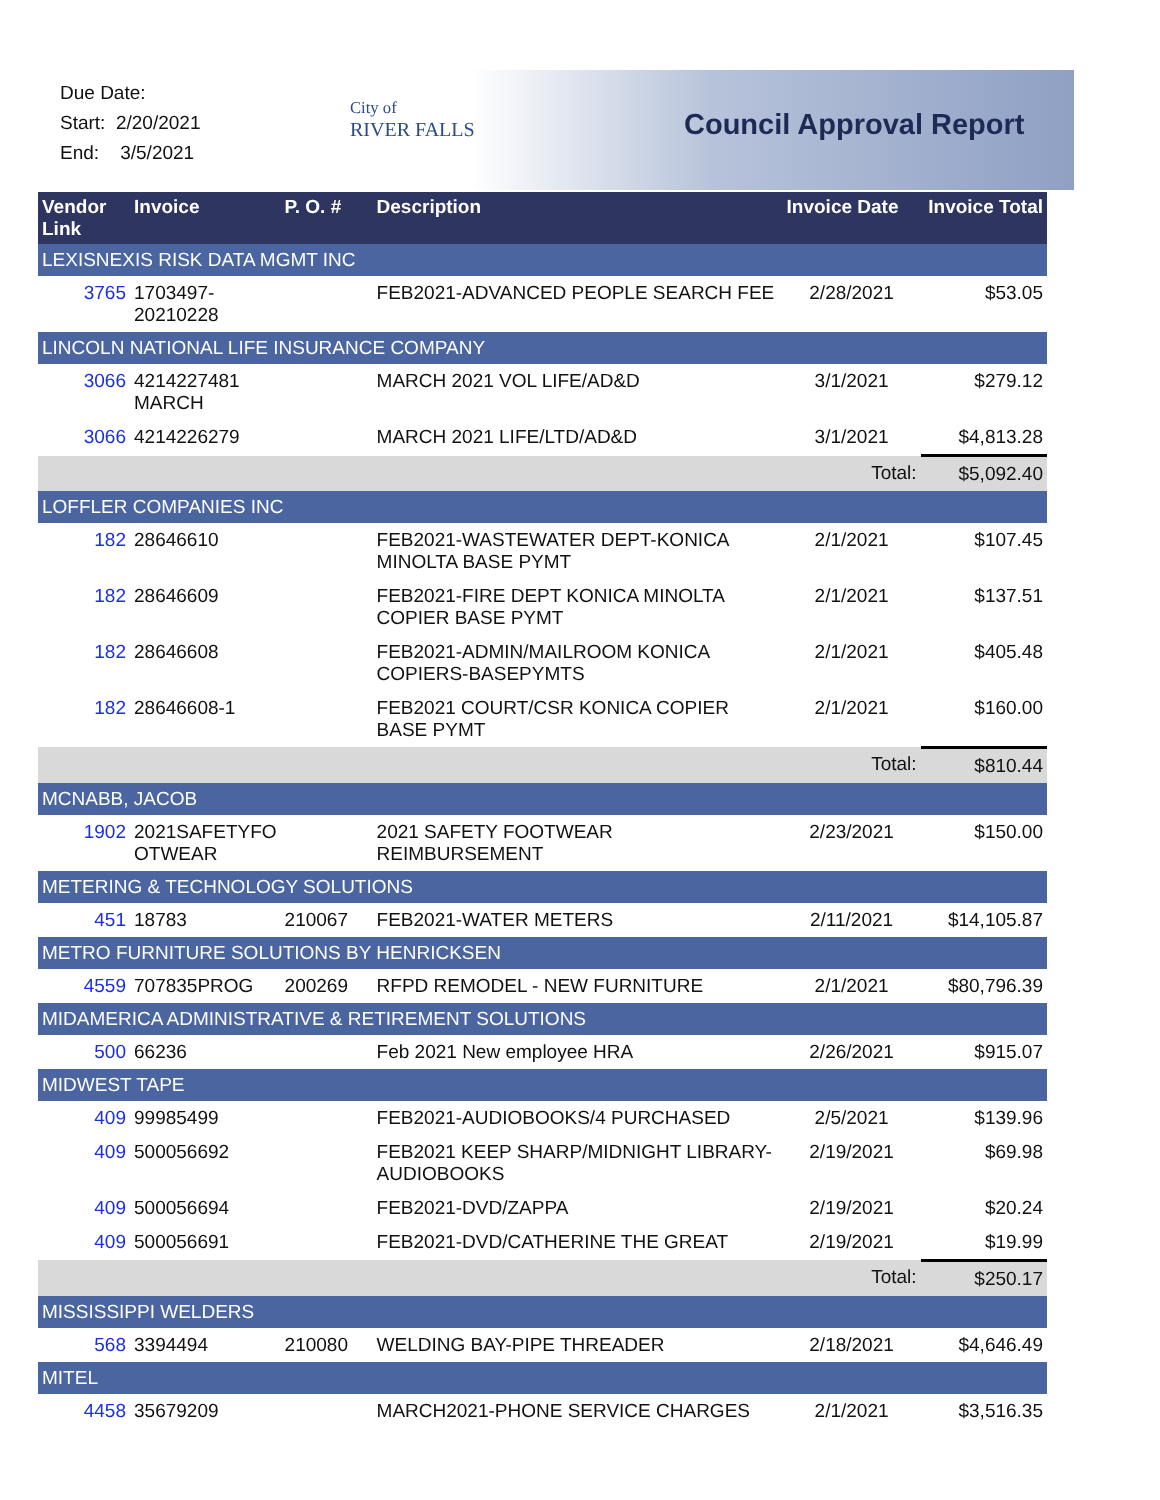Due Date:
Start: 2/20/2021
End: 3/5/2021
City of
RIVER FALLS
Council Approval Report
| Vendor Link | Invoice | P. O. # | Description | Invoice Date | Invoice Total |
| --- | --- | --- | --- | --- | --- |
| LEXISNEXIS RISK DATA MGMT INC | | | | | |
| 3765 | 1703497-20210228 | | FEB2021-ADVANCED PEOPLE SEARCH FEE | 2/28/2021 | $53.05 |
| LINCOLN NATIONAL LIFE INSURANCE COMPANY | | | | | |
| 3066 | 4214227481 MARCH | | MARCH 2021 VOL LIFE/AD&D | 3/1/2021 | $279.12 |
| 3066 | 4214226279 | | MARCH 2021 LIFE/LTD/AD&D | 3/1/2021 | $4,813.28 |
| | | | | Total: | $5,092.40 |
| LOFFLER COMPANIES INC | | | | | |
| 182 | 28646610 | | FEB2021-WASTEWATER DEPT-KONICA MINOLTA BASE PYMT | 2/1/2021 | $107.45 |
| 182 | 28646609 | | FEB2021-FIRE DEPT KONICA MINOLTA COPIER BASE PYMT | 2/1/2021 | $137.51 |
| 182 | 28646608 | | FEB2021-ADMIN/MAILROOM KONICA COPIERS-BASEPYMTS | 2/1/2021 | $405.48 |
| 182 | 28646608-1 | | FEB2021 COURT/CSR KONICA COPIER BASE PYMT | 2/1/2021 | $160.00 |
| | | | | Total: | $810.44 |
| MCNABB, JACOB | | | | | |
| 1902 | 2021SAFETYFO OTWEAR | | 2021 SAFETY FOOTWEAR REIMBURSEMENT | 2/23/2021 | $150.00 |
| METERING & TECHNOLOGY SOLUTIONS | | | | | |
| 451 | 18783 | 210067 | FEB2021-WATER METERS | 2/11/2021 | $14,105.87 |
| METRO FURNITURE SOLUTIONS BY HENRICKSEN | | | | | |
| 4559 | 707835PROG | 200269 | RFPD REMODEL - NEW FURNITURE | 2/1/2021 | $80,796.39 |
| MIDAMERICA ADMINISTRATIVE & RETIREMENT SOLUTIONS | | | | | |
| 500 | 66236 | | Feb 2021 New employee HRA | 2/26/2021 | $915.07 |
| MIDWEST TAPE | | | | | |
| 409 | 99985499 | | FEB2021-AUDIOBOOKS/4 PURCHASED | 2/5/2021 | $139.96 |
| 409 | 500056692 | | FEB2021 KEEP SHARP/MIDNIGHT LIBRARY-AUDIOBOOKS | 2/19/2021 | $69.98 |
| 409 | 500056694 | | FEB2021-DVD/ZAPPA | 2/19/2021 | $20.24 |
| 409 | 500056691 | | FEB2021-DVD/CATHERINE THE GREAT | 2/19/2021 | $19.99 |
| | | | | Total: | $250.17 |
| MISSISSIPPI WELDERS | | | | | |
| 568 | 3394494 | 210080 | WELDING BAY-PIPE THREADER | 2/18/2021 | $4,646.49 |
| MITEL | | | | | |
| 4458 | 35679209 | | MARCH2021-PHONE SERVICE CHARGES | 2/1/2021 | $3,516.35 |